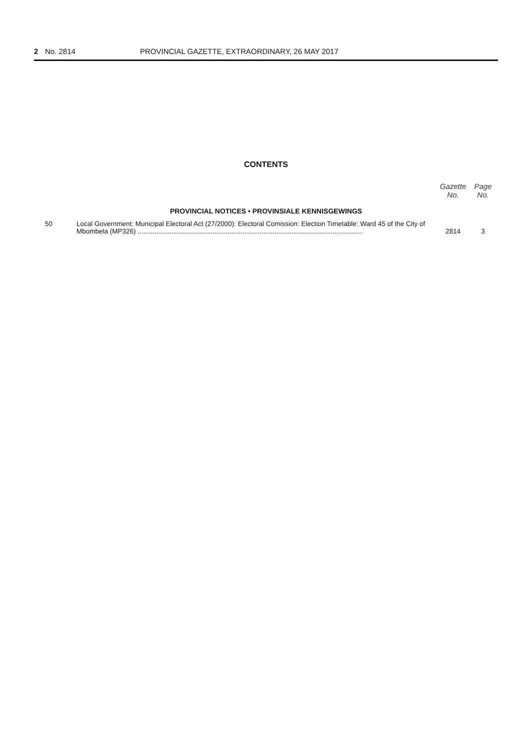2 No. 2814 PROVINCIAL GAZETTE, EXTRAORDINARY, 26 MAY 2017
CONTENTS
| | | Gazette No. | Page No. |
| --- | --- | --- | --- |
| PROVINCIAL NOTICES • PROVINSIALE KENNISGEWINGS | | | |
| 50 | Local Government: Municipal Electoral Act (27/2000): Electoral Comission: Election Timetable: Ward 45 of the City of Mbombela (MP326) ........................................................................................................................ | 2814 | 3 |